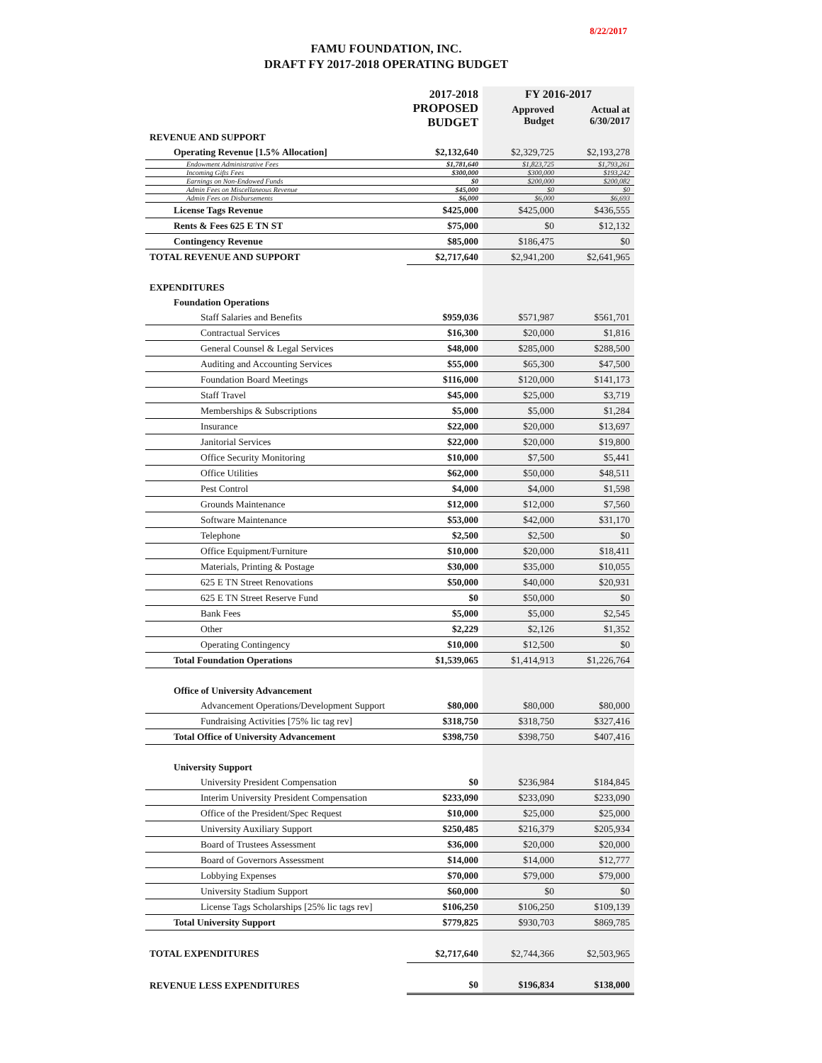8/22/2017
FAMU FOUNDATION, INC.
DRAFT FY 2017-2018 OPERATING BUDGET
| | 2017-2018 | FY 2016-2017 | |
| | PROPOSED BUDGET | Approved Budget | Actual at 6/30/2017 |
| REVENUE AND SUPPORT | | | |
| Operating Revenue [1.5% Allocation] | $2,132,640 | $2,329,725 | $2,193,278 |
| Endowment Administrative Fees | $1,781,640 | $1,823,725 | $1,793,261 |
| Incoming Gifts Fees | $300,000 | $300,000 | $193,242 |
| Earnings on Non-Endowed Funds | $0 | $200,000 | $200,082 |
| Admin Fees on Miscellaneous Revenue | $45,000 | $0 | $0 |
| Admin Fees on Disbursements | $6,000 | $6,000 | $6,693 |
| License Tags Revenue | $425,000 | $425,000 | $436,555 |
| Rents & Fees 625 E TN ST | $75,000 | $0 | $12,132 |
| Contingency Revenue | $85,000 | $186,475 | $0 |
| TOTAL REVENUE AND SUPPORT | $2,717,640 | $2,941,200 | $2,641,965 |
| EXPENDITURES | | | |
| Foundation Operations | | | |
| Staff Salaries and Benefits | $959,036 | $571,987 | $561,701 |
| Contractual Services | $16,300 | $20,000 | $1,816 |
| General Counsel & Legal Services | $48,000 | $285,000 | $288,500 |
| Auditing and Accounting Services | $55,000 | $65,300 | $47,500 |
| Foundation Board Meetings | $116,000 | $120,000 | $141,173 |
| Staff Travel | $45,000 | $25,000 | $3,719 |
| Memberships & Subscriptions | $5,000 | $5,000 | $1,284 |
| Insurance | $22,000 | $20,000 | $13,697 |
| Janitorial Services | $22,000 | $20,000 | $19,800 |
| Office Security Monitoring | $10,000 | $7,500 | $5,441 |
| Office Utilities | $62,000 | $50,000 | $48,511 |
| Pest Control | $4,000 | $4,000 | $1,598 |
| Grounds Maintenance | $12,000 | $12,000 | $7,560 |
| Software Maintenance | $53,000 | $42,000 | $31,170 |
| Telephone | $2,500 | $2,500 | $0 |
| Office Equipment/Furniture | $10,000 | $20,000 | $18,411 |
| Materials, Printing & Postage | $30,000 | $35,000 | $10,055 |
| 625 E TN Street Renovations | $50,000 | $40,000 | $20,931 |
| 625 E TN Street Reserve Fund | $0 | $50,000 | $0 |
| Bank Fees | $5,000 | $5,000 | $2,545 |
| Other | $2,229 | $2,126 | $1,352 |
| Operating Contingency | $10,000 | $12,500 | $0 |
| Total Foundation Operations | $1,539,065 | $1,414,913 | $1,226,764 |
| Office of University Advancement | | | |
| Advancement Operations/Development Support | $80,000 | $80,000 | $80,000 |
| Fundraising Activities [75% lic tag rev] | $318,750 | $318,750 | $327,416 |
| Total Office of University Advancement | $398,750 | $398,750 | $407,416 |
| University Support | | | |
| University President Compensation | $0 | $236,984 | $184,845 |
| Interim University President Compensation | $233,090 | $233,090 | $233,090 |
| Office of the President/Spec Request | $10,000 | $25,000 | $25,000 |
| University Auxiliary Support | $250,485 | $216,379 | $205,934 |
| Board of Trustees Assessment | $36,000 | $20,000 | $20,000 |
| Board of Governors Assessment | $14,000 | $14,000 | $12,777 |
| Lobbying Expenses | $70,000 | $79,000 | $79,000 |
| University Stadium Support | $60,000 | $0 | $0 |
| License Tags Scholarships [25% lic tags rev] | $106,250 | $106,250 | $109,139 |
| Total University Support | $779,825 | $930,703 | $869,785 |
| TOTAL EXPENDITURES | $2,717,640 | $2,744,366 | $2,503,965 |
| REVENUE LESS EXPENDITURES | $0 | $196,834 | $138,000 |